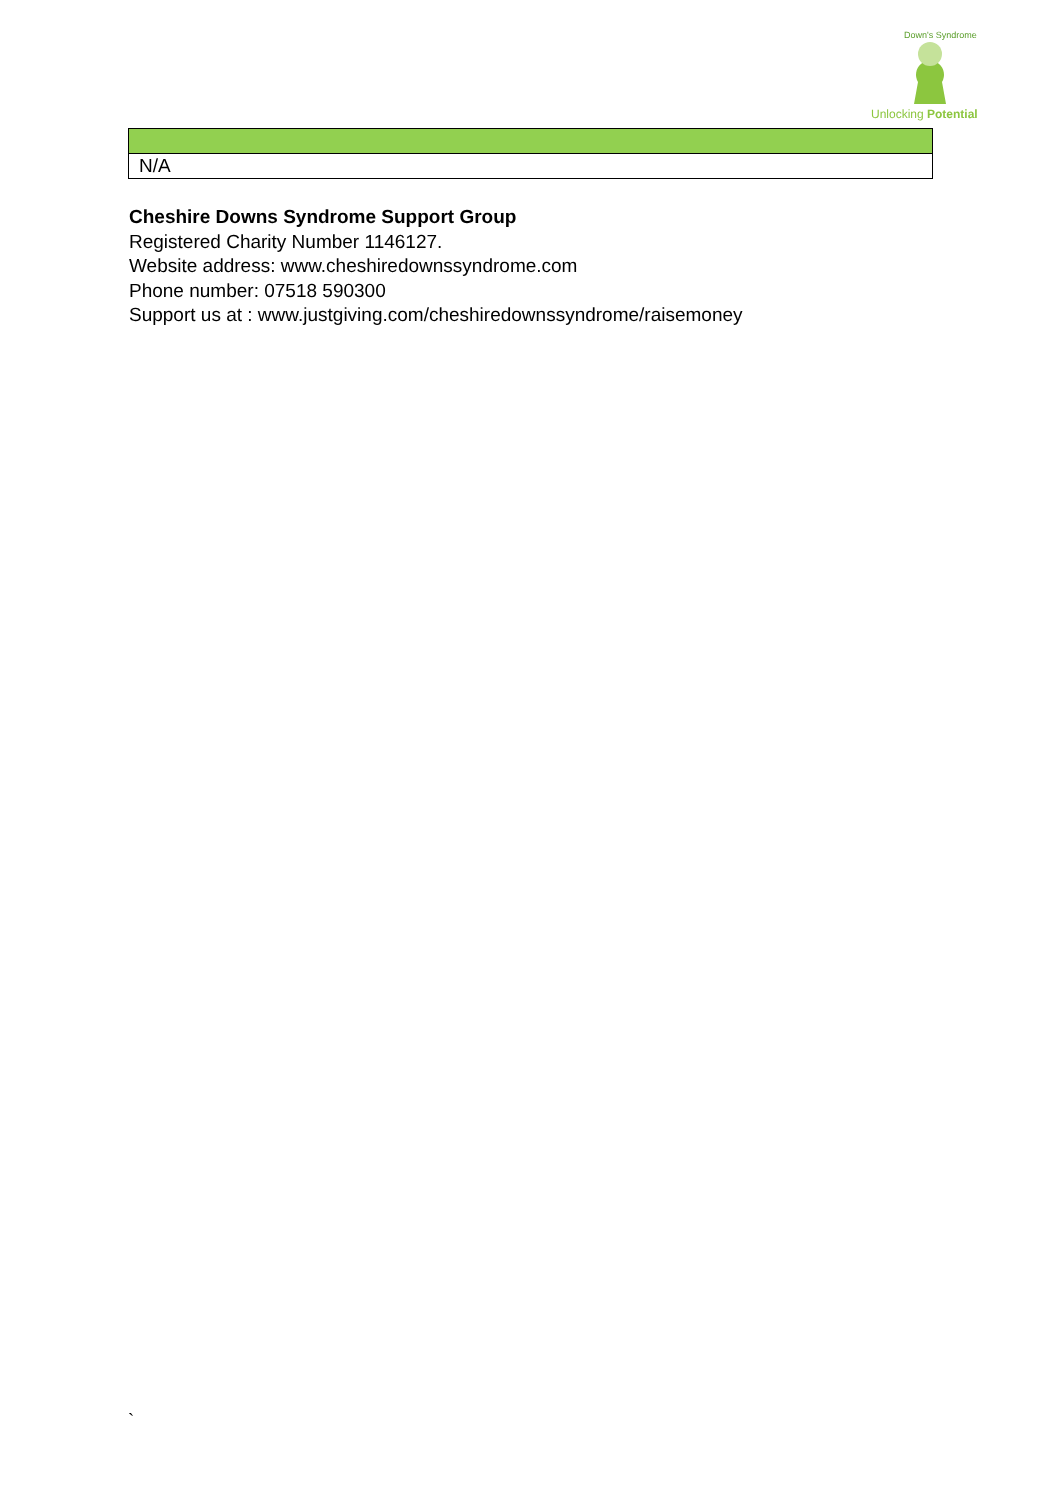Down's Syndrome
Unlocking Potential
| N/A |
Cheshire Downs Syndrome Support Group
Registered Charity Number 1146127.
Website address: www.cheshiredownssyndrome.com
Phone number: 07518 590300
Support us at : www.justgiving.com/cheshiredownssyndrome/raisemoney
`